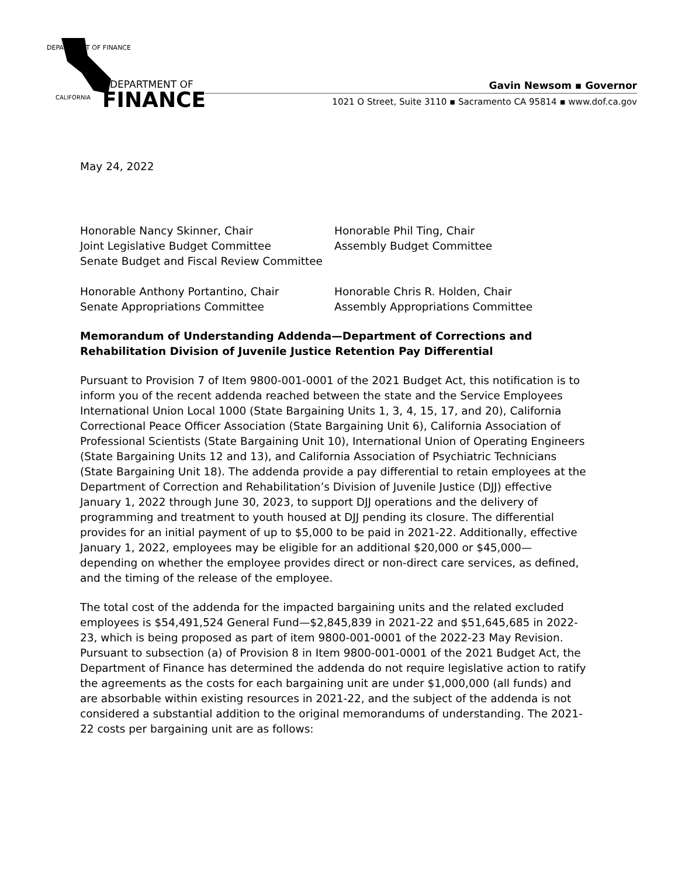DEPARTMENT OF
FINANCE
DEPARTMENT OF FINANCE
CALIFORNIA
Gavin Newsom ▪ Governor
1021 O Street, Suite 3110 ▪ Sacramento CA 95814 ▪ www.dof.ca.gov
May 24, 2022
Honorable Nancy Skinner, Chair
Joint Legislative Budget Committee
Senate Budget and Fiscal Review Committee
Honorable Phil Ting, Chair
Assembly Budget Committee
Honorable Anthony Portantino, Chair
Senate Appropriations Committee
Honorable Chris R. Holden, Chair
Assembly Appropriations Committee
Memorandum of Understanding Addenda—Department of Corrections and Rehabilitation Division of Juvenile Justice Retention Pay Differential
Pursuant to Provision 7 of Item 9800-001-0001 of the 2021 Budget Act, this notification is to inform you of the recent addenda reached between the state and the Service Employees International Union Local 1000 (State Bargaining Units 1, 3, 4, 15, 17, and 20), California Correctional Peace Officer Association (State Bargaining Unit 6), California Association of Professional Scientists (State Bargaining Unit 10), International Union of Operating Engineers (State Bargaining Units 12 and 13), and California Association of Psychiatric Technicians (State Bargaining Unit 18). The addenda provide a pay differential to retain employees at the Department of Correction and Rehabilitation’s Division of Juvenile Justice (DJJ) effective January 1, 2022 through June 30, 2023, to support DJJ operations and the delivery of programming and treatment to youth housed at DJJ pending its closure. The differential provides for an initial payment of up to $5,000 to be paid in 2021-22. Additionally, effective January 1, 2022, employees may be eligible for an additional $20,000 or $45,000—depending on whether the employee provides direct or non-direct care services, as defined, and the timing of the release of the employee.
The total cost of the addenda for the impacted bargaining units and the related excluded employees is $54,491,524 General Fund—$2,845,839 in 2021-22 and $51,645,685 in 2022-23, which is being proposed as part of item 9800-001-0001 of the 2022-23 May Revision. Pursuant to subsection (a) of Provision 8 in Item 9800-001-0001 of the 2021 Budget Act, the Department of Finance has determined the addenda do not require legislative action to ratify the agreements as the costs for each bargaining unit are under $1,000,000 (all funds) and are absorbable within existing resources in 2021-22, and the subject of the addenda is not considered a substantial addition to the original memorandums of understanding. The 2021-22 costs per bargaining unit are as follows: